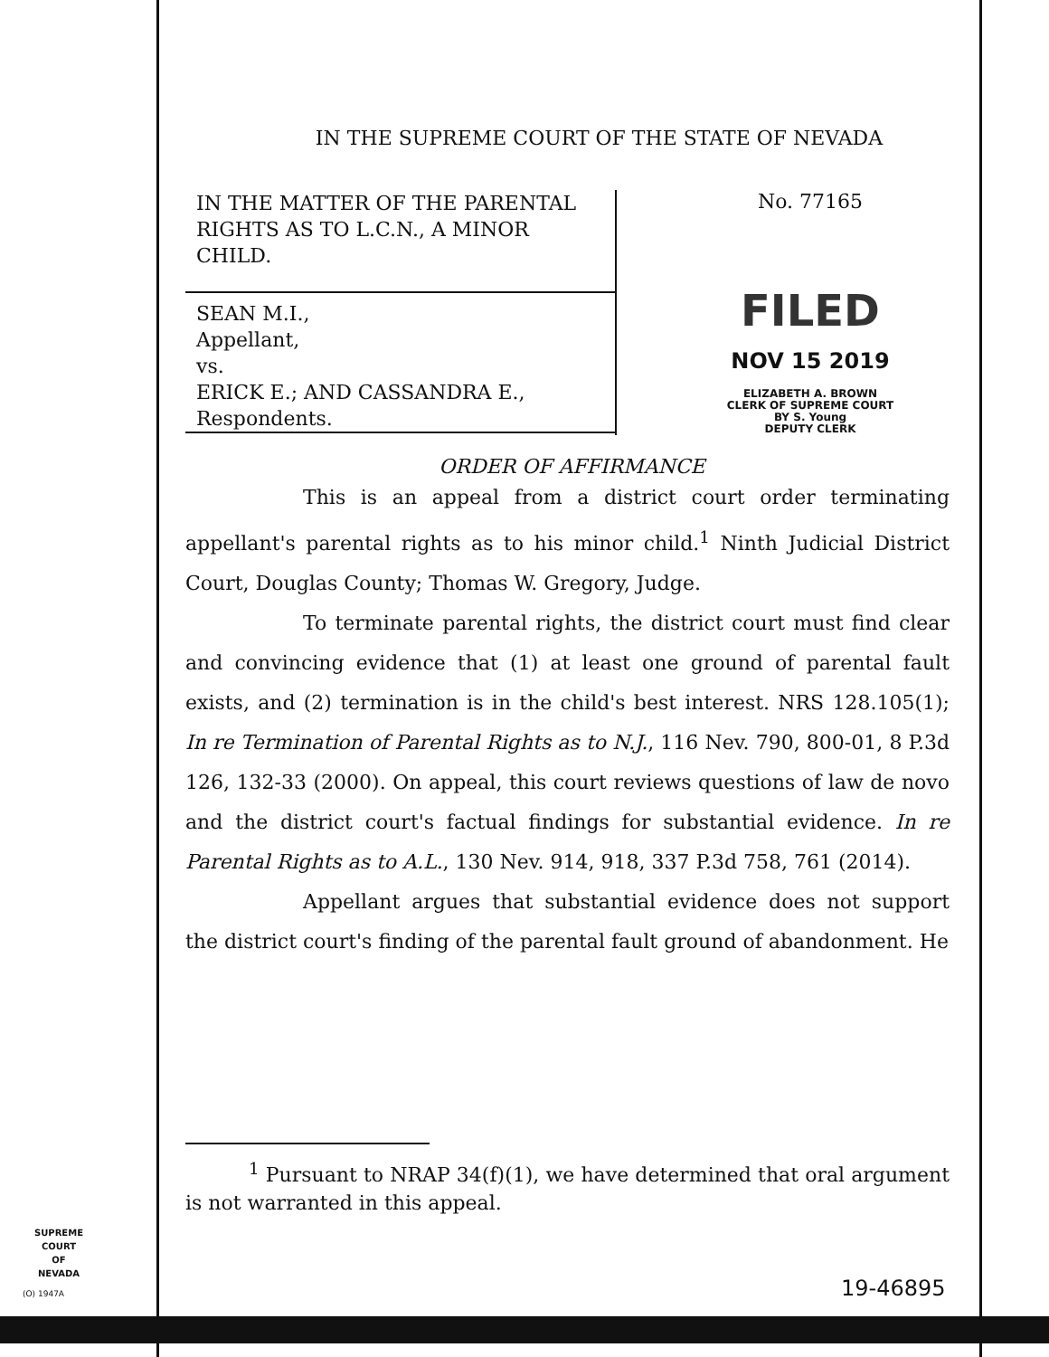IN THE SUPREME COURT OF THE STATE OF NEVADA
IN THE MATTER OF THE PARENTAL RIGHTS AS TO L.C.N., A MINOR CHILD.
SEAN M.I.,
Appellant,
vs.
ERICK E.; AND CASSANDRA E.,
Respondents.
No. 77165
FILED
NOV 15 2019
ELIZABETH A. BROWN
CLERK OF SUPREME COURT
BY S. Young
DEPUTY CLERK
ORDER OF AFFIRMANCE
This is an appeal from a district court order terminating appellant's parental rights as to his minor child.<sup>1</sup> Ninth Judicial District Court, Douglas County; Thomas W. Gregory, Judge.
To terminate parental rights, the district court must find clear and convincing evidence that (1) at least one ground of parental fault exists, and (2) termination is in the child's best interest. NRS 128.105(1); In re Termination of Parental Rights as to N.J., 116 Nev. 790, 800-01, 8 P.3d 126, 132-33 (2000). On appeal, this court reviews questions of law de novo and the district court's factual findings for substantial evidence. In re Parental Rights as to A.L., 130 Nev. 914, 918, 337 P.3d 758, 761 (2014).
Appellant argues that substantial evidence does not support the district court's finding of the parental fault ground of abandonment. He
<sup>1</sup> Pursuant to NRAP 34(f)(1), we have determined that oral argument is not warranted in this appeal.
SUPREME COURT
OF
NEVADA
(O) 1947A 19-46895